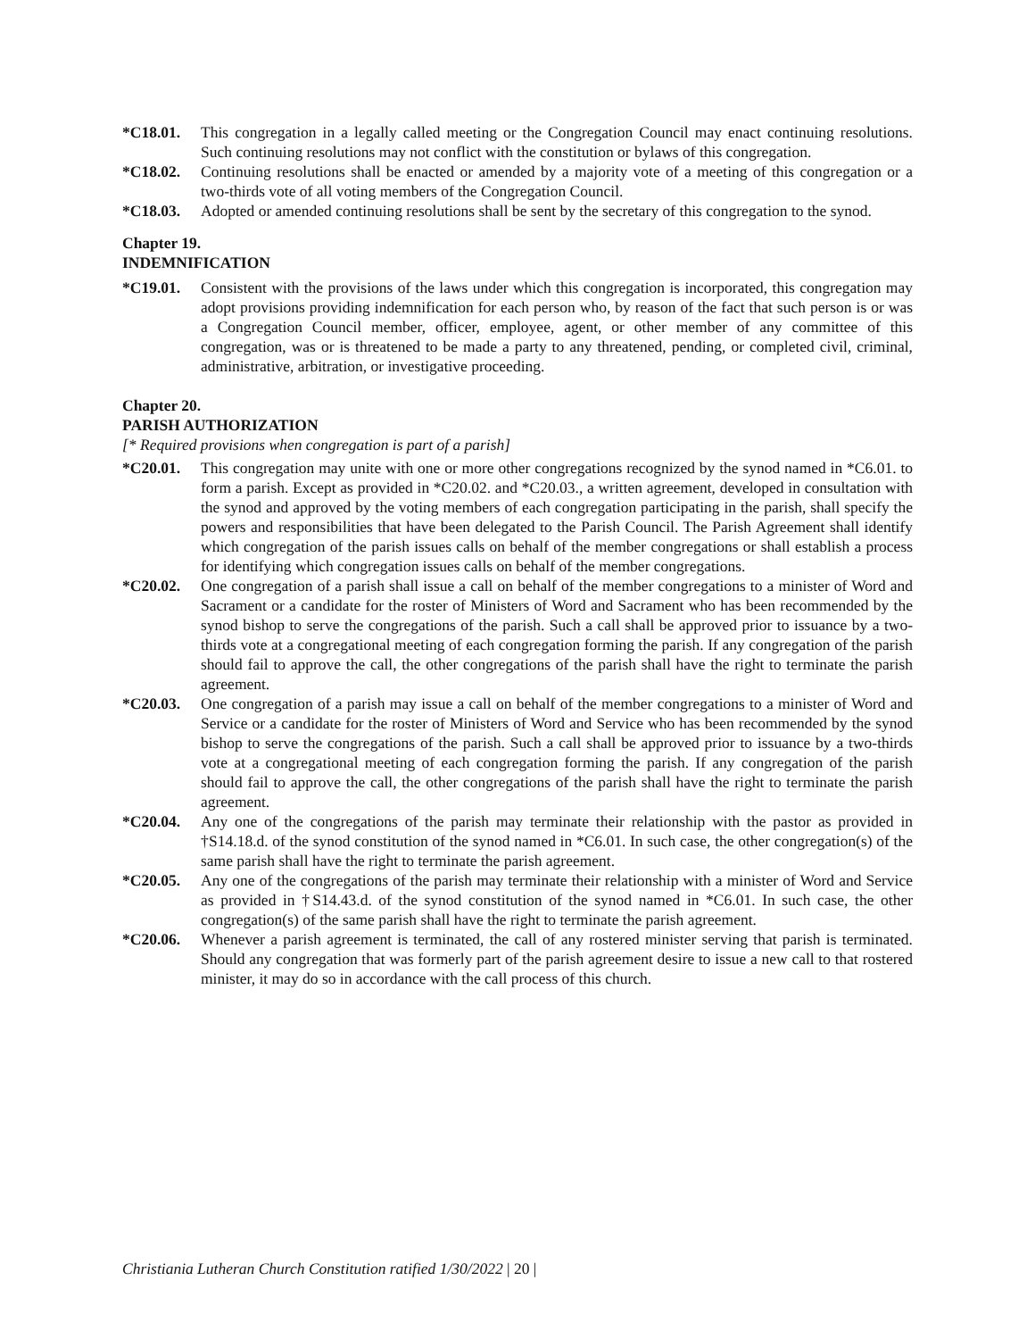*C18.01. This congregation in a legally called meeting or the Congregation Council may enact continuing resolutions. Such continuing resolutions may not conflict with the constitution or bylaws of this congregation.
*C18.02. Continuing resolutions shall be enacted or amended by a majority vote of a meeting of this congregation or a two-thirds vote of all voting members of the Congregation Council.
*C18.03. Adopted or amended continuing resolutions shall be sent by the secretary of this congregation to the synod.
Chapter 19.
INDEMNIFICATION
*C19.01. Consistent with the provisions of the laws under which this congregation is incorporated, this congregation may adopt provisions providing indemnification for each person who, by reason of the fact that such person is or was a Congregation Council member, officer, employee, agent, or other member of any committee of this congregation, was or is threatened to be made a party to any threatened, pending, or completed civil, criminal, administrative, arbitration, or investigative proceeding.
Chapter 20.
PARISH AUTHORIZATION
[* Required provisions when congregation is part of a parish]
*C20.01. This congregation may unite with one or more other congregations recognized by the synod named in *C6.01. to form a parish. Except as provided in *C20.02. and *C20.03., a written agreement, developed in consultation with the synod and approved by the voting members of each congregation participating in the parish, shall specify the powers and responsibilities that have been delegated to the Parish Council. The Parish Agreement shall identify which congregation of the parish issues calls on behalf of the member congregations or shall establish a process for identifying which congregation issues calls on behalf of the member congregations.
*C20.02. One congregation of a parish shall issue a call on behalf of the member congregations to a minister of Word and Sacrament or a candidate for the roster of Ministers of Word and Sacrament who has been recommended by the synod bishop to serve the congregations of the parish. Such a call shall be approved prior to issuance by a two-thirds vote at a congregational meeting of each congregation forming the parish. If any congregation of the parish should fail to approve the call, the other congregations of the parish shall have the right to terminate the parish agreement.
*C20.03. One congregation of a parish may issue a call on behalf of the member congregations to a minister of Word and Service or a candidate for the roster of Ministers of Word and Service who has been recommended by the synod bishop to serve the congregations of the parish. Such a call shall be approved prior to issuance by a two-thirds vote at a congregational meeting of each congregation forming the parish. If any congregation of the parish should fail to approve the call, the other congregations of the parish shall have the right to terminate the parish agreement.
*C20.04. Any one of the congregations of the parish may terminate their relationship with the pastor as provided in †S14.18.d. of the synod constitution of the synod named in *C6.01. In such case, the other congregation(s) of the same parish shall have the right to terminate the parish agreement.
*C20.05. Any one of the congregations of the parish may terminate their relationship with a minister of Word and Service as provided in †S14.43.d. of the synod constitution of the synod named in *C6.01. In such case, the other congregation(s) of the same parish shall have the right to terminate the parish agreement.
*C20.06. Whenever a parish agreement is terminated, the call of any rostered minister serving that parish is terminated. Should any congregation that was formerly part of the parish agreement desire to issue a new call to that rostered minister, it may do so in accordance with the call process of this church.
Christiania Lutheran Church Constitution ratified 1/30/2022 | 20 |